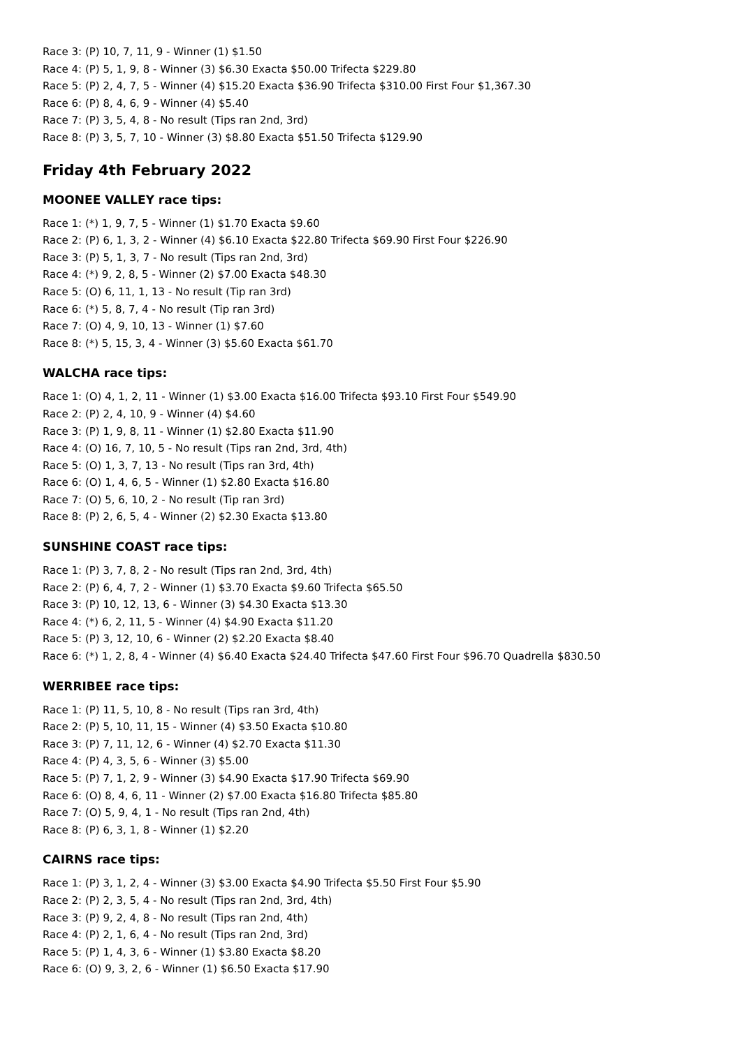Race 3: (P) 10, 7, 11, 9 - Winner (1) $1.50
Race 4: (P) 5, 1, 9, 8 - Winner (3) $6.30 Exacta $50.00 Trifecta $229.80
Race 5: (P) 2, 4, 7, 5 - Winner (4) $15.20 Exacta $36.90 Trifecta $310.00 First Four $1,367.30
Race 6: (P) 8, 4, 6, 9 - Winner (4) $5.40
Race 7: (P) 3, 5, 4, 8 - No result (Tips ran 2nd, 3rd)
Race 8: (P) 3, 5, 7, 10 - Winner (3) $8.80 Exacta $51.50 Trifecta $129.90
Friday 4th February 2022
MOONEE VALLEY race tips:
Race 1: (*) 1, 9, 7, 5 - Winner (1) $1.70 Exacta $9.60
Race 2: (P) 6, 1, 3, 2 - Winner (4) $6.10 Exacta $22.80 Trifecta $69.90 First Four $226.90
Race 3: (P) 5, 1, 3, 7 - No result (Tips ran 2nd, 3rd)
Race 4: (*) 9, 2, 8, 5 - Winner (2) $7.00 Exacta $48.30
Race 5: (O) 6, 11, 1, 13 - No result (Tip ran 3rd)
Race 6: (*) 5, 8, 7, 4 - No result (Tip ran 3rd)
Race 7: (O) 4, 9, 10, 13 - Winner (1) $7.60
Race 8: (*) 5, 15, 3, 4 - Winner (3) $5.60 Exacta $61.70
WALCHA race tips:
Race 1: (O) 4, 1, 2, 11 - Winner (1) $3.00 Exacta $16.00 Trifecta $93.10 First Four $549.90
Race 2: (P) 2, 4, 10, 9 - Winner (4) $4.60
Race 3: (P) 1, 9, 8, 11 - Winner (1) $2.80 Exacta $11.90
Race 4: (O) 16, 7, 10, 5 - No result (Tips ran 2nd, 3rd, 4th)
Race 5: (O) 1, 3, 7, 13 - No result (Tips ran 3rd, 4th)
Race 6: (O) 1, 4, 6, 5 - Winner (1) $2.80 Exacta $16.80
Race 7: (O) 5, 6, 10, 2 - No result (Tip ran 3rd)
Race 8: (P) 2, 6, 5, 4 - Winner (2) $2.30 Exacta $13.80
SUNSHINE COAST race tips:
Race 1: (P) 3, 7, 8, 2 - No result (Tips ran 2nd, 3rd, 4th)
Race 2: (P) 6, 4, 7, 2 - Winner (1) $3.70 Exacta $9.60 Trifecta $65.50
Race 3: (P) 10, 12, 13, 6 - Winner (3) $4.30 Exacta $13.30
Race 4: (*) 6, 2, 11, 5 - Winner (4) $4.90 Exacta $11.20
Race 5: (P) 3, 12, 10, 6 - Winner (2) $2.20 Exacta $8.40
Race 6: (*) 1, 2, 8, 4 - Winner (4) $6.40 Exacta $24.40 Trifecta $47.60 First Four $96.70 Quadrella $830.50
WERRIBEE race tips:
Race 1: (P) 11, 5, 10, 8 - No result (Tips ran 3rd, 4th)
Race 2: (P) 5, 10, 11, 15 - Winner (4) $3.50 Exacta $10.80
Race 3: (P) 7, 11, 12, 6 - Winner (4) $2.70 Exacta $11.30
Race 4: (P) 4, 3, 5, 6 - Winner (3) $5.00
Race 5: (P) 7, 1, 2, 9 - Winner (3) $4.90 Exacta $17.90 Trifecta $69.90
Race 6: (O) 8, 4, 6, 11 - Winner (2) $7.00 Exacta $16.80 Trifecta $85.80
Race 7: (O) 5, 9, 4, 1 - No result (Tips ran 2nd, 4th)
Race 8: (P) 6, 3, 1, 8 - Winner (1) $2.20
CAIRNS race tips:
Race 1: (P) 3, 1, 2, 4 - Winner (3) $3.00 Exacta $4.90 Trifecta $5.50 First Four $5.90
Race 2: (P) 2, 3, 5, 4 - No result (Tips ran 2nd, 3rd, 4th)
Race 3: (P) 9, 2, 4, 8 - No result (Tips ran 2nd, 4th)
Race 4: (P) 2, 1, 6, 4 - No result (Tips ran 2nd, 3rd)
Race 5: (P) 1, 4, 3, 6 - Winner (1) $3.80 Exacta $8.20
Race 6: (O) 9, 3, 2, 6 - Winner (1) $6.50 Exacta $17.90